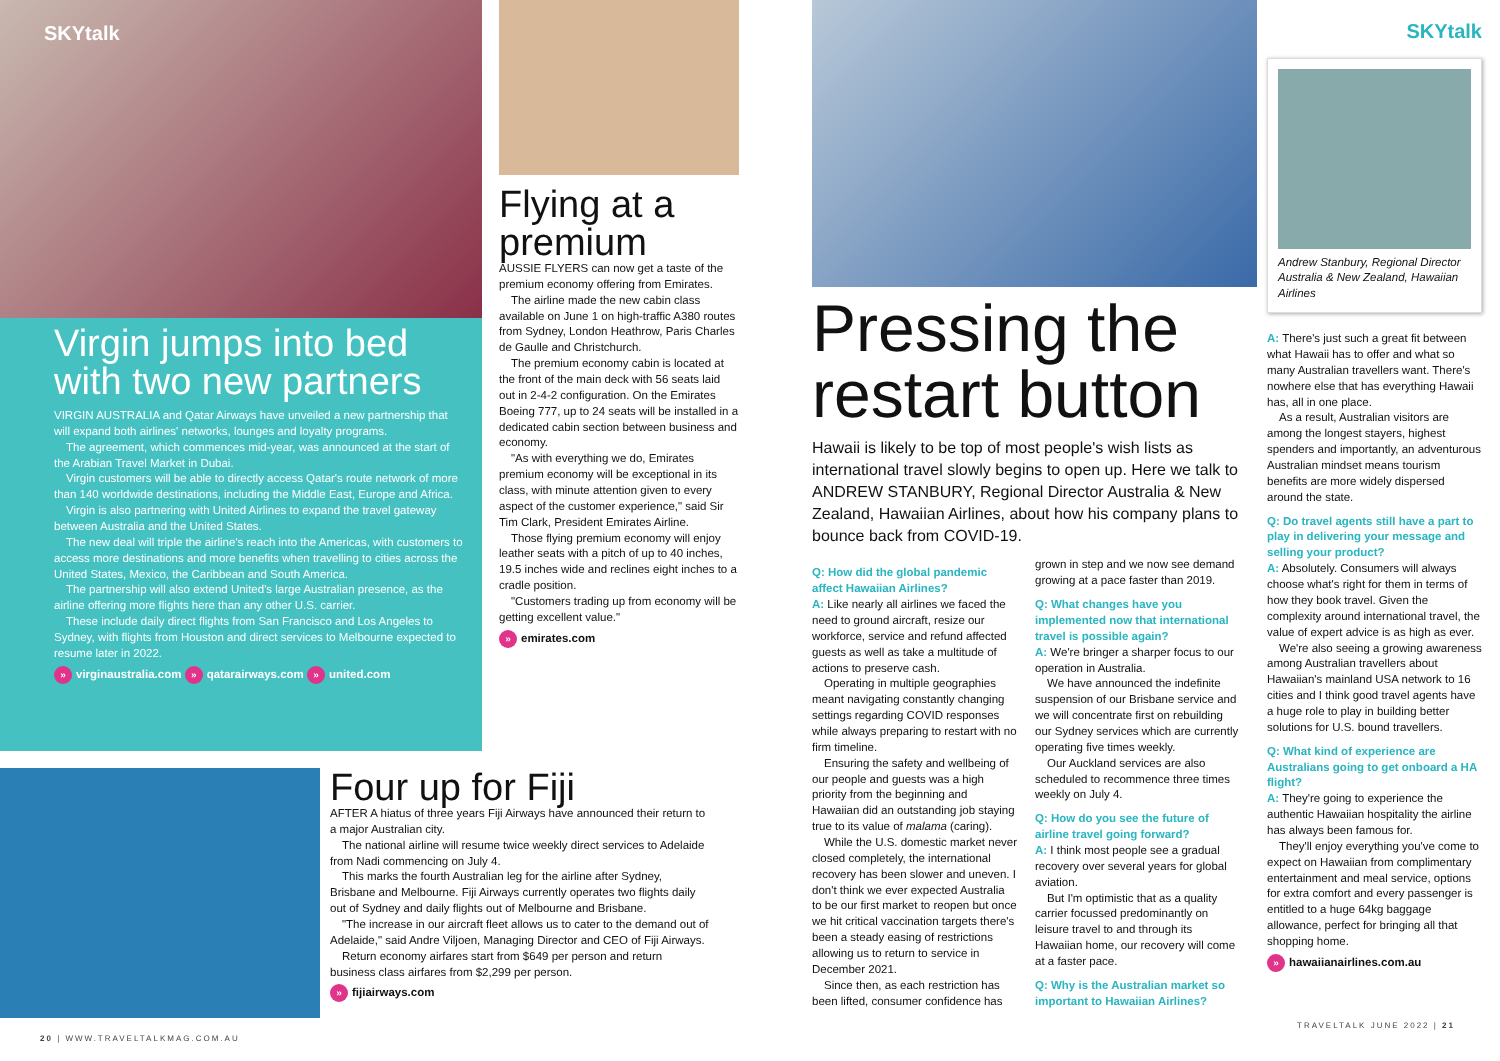SKYtalk
Virgin jumps into bed with two new partners
VIRGIN AUSTRALIA and Qatar Airways have unveiled a new partnership that will expand both airlines' networks, lounges and loyalty programs.
The agreement, which commences mid-year, was announced at the start of the Arabian Travel Market in Dubai.
Virgin customers will be able to directly access Qatar's route network of more than 140 worldwide destinations, including the Middle East, Europe and Africa.
Virgin is also partnering with United Airlines to expand the travel gateway between Australia and the United States.
The new deal will triple the airline's reach into the Americas, with customers to access more destinations and more benefits when travelling to cities across the United States, Mexico, the Caribbean and South America.
The partnership will also extend United's large Australian presence, as the airline offering more flights here than any other U.S. carrier.
These include daily direct flights from San Francisco and Los Angeles to Sydney, with flights from Houston and direct services to Melbourne expected to resume later in 2022.
» virginaustralia.com » qatarairways.com » united.com
Flying at a premium
AUSSIE FLYERS can now get a taste of the premium economy offering from Emirates.
The airline made the new cabin class available on June 1 on high-traffic A380 routes from Sydney, London Heathrow, Paris Charles de Gaulle and Christchurch.
The premium economy cabin is located at the front of the main deck with 56 seats laid out in 2-4-2 configuration. On the Emirates Boeing 777, up to 24 seats will be installed in a dedicated cabin section between business and economy.
"As with everything we do, Emirates premium economy will be exceptional in its class, with minute attention given to every aspect of the customer experience," said Sir Tim Clark, President Emirates Airline.
Those flying premium economy will enjoy leather seats with a pitch of up to 40 inches, 19.5 inches wide and reclines eight inches to a cradle position.
"Customers trading up from economy will be getting excellent value."
» emirates.com
Four up for Fiji
AFTER A hiatus of three years Fiji Airways have announced their return to a major Australian city.
The national airline will resume twice weekly direct services to Adelaide from Nadi commencing on July 4.
This marks the fourth Australian leg for the airline after Sydney, Brisbane and Melbourne. Fiji Airways currently operates two flights daily out of Sydney and daily flights out of Melbourne and Brisbane.
"The increase in our aircraft fleet allows us to cater to the demand out of Adelaide," said Andre Viljoen, Managing Director and CEO of Fiji Airways.
Return economy airfares start from $649 per person and return business class airfares from $2,299 per person.
» fijiairways.com
20 | WWW.TRAVELTALKMAG.COM.AU
Pressing the restart button
Hawaii is likely to be top of most people's wish lists as international travel slowly begins to open up. Here we talk to ANDREW STANBURY, Regional Director Australia & New Zealand, Hawaiian Airlines, about how his company plans to bounce back from COVID-19.
Q: How did the global pandemic affect Hawaiian Airlines?
A: Like nearly all airlines we faced the need to ground aircraft, resize our workforce, service and refund affected guests as well as take a multitude of actions to preserve cash.
Operating in multiple geographies meant navigating constantly changing settings regarding COVID responses while always preparing to restart with no firm timeline.
Ensuring the safety and wellbeing of our people and guests was a high priority from the beginning and Hawaiian did an outstanding job staying true to its value of malama (caring).
While the U.S. domestic market never closed completely, the international recovery has been slower and uneven. I don't think we ever expected Australia to be our first market to reopen but once we hit critical vaccination targets there's been a steady easing of restrictions allowing us to return to service in December 2021.
Since then, as each restriction has been lifted, consumer confidence has
grown in step and we now see demand growing at a pace faster than 2019.
Q: What changes have you implemented now that international travel is possible again?
A: We're bringer a sharper focus to our operation in Australia.
We have announced the indefinite suspension of our Brisbane service and we will concentrate first on rebuilding our Sydney services which are currently operating five times weekly.
Our Auckland services are also scheduled to recommence three times weekly on July 4.
Q: How do you see the future of airline travel going forward?
A: I think most people see a gradual recovery over several years for global aviation.
But I'm optimistic that as a quality carrier focussed predominantly on leisure travel to and through its Hawaiian home, our recovery will come at a faster pace.
Q: Why is the Australian market so important to Hawaiian Airlines?
SKYtalk
Andrew Stanbury, Regional Director Australia & New Zealand, Hawaiian Airlines
A: There's just such a great fit between what Hawaii has to offer and what so many Australian travellers want. There's nowhere else that has everything Hawaii has, all in one place.
As a result, Australian visitors are among the longest stayers, highest spenders and importantly, an adventurous Australian mindset means tourism benefits are more widely dispersed around the state.
Q: Do travel agents still have a part to play in delivering your message and selling your product?
A: Absolutely. Consumers will always choose what's right for them in terms of how they book travel. Given the complexity around international travel, the value of expert advice is as high as ever.
We're also seeing a growing awareness among Australian travellers about Hawaiian's mainland USA network to 16 cities and I think good travel agents have a huge role to play in building better solutions for U.S. bound travellers.
Q: What kind of experience are Australians going to get onboard a HA flight?
A: They're going to experience the authentic Hawaiian hospitality the airline has always been famous for.
They'll enjoy everything you've come to expect on Hawaiian from complimentary entertainment and meal service, options for extra comfort and every passenger is entitled to a huge 64kg baggage allowance, perfect for bringing all that shopping home.
» hawaiianairlines.com.au
TRAVELTALK JUNE 2022 | 21